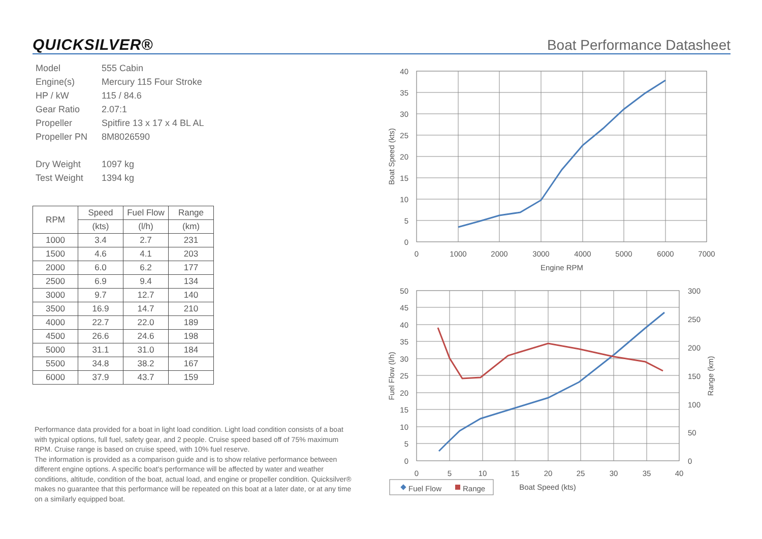QUICKSILVER® Boat Performance Datasheet
| Model | 555 Cabin |
| Engine(s) | Mercury 115 Four Stroke |
| HP / kW | 115 / 84.6 |
| Gear Ratio | 2.07:1 |
| Propeller | Spitfire 13 x 17 x 4 BL AL |
| Propeller PN | 8M8026590 |
| Dry Weight | 1097 kg |
| Test Weight | 1394 kg |
| RPM | Speed | Fuel Flow | Range |
| --- | --- | --- | --- |
| | (kts) | (l/h) | (km) |
| 1000 | 3.4 | 2.7 | 231 |
| 1500 | 4.6 | 4.1 | 203 |
| 2000 | 6.0 | 6.2 | 177 |
| 2500 | 6.9 | 9.4 | 134 |
| 3000 | 9.7 | 12.7 | 140 |
| 3500 | 16.9 | 14.7 | 210 |
| 4000 | 22.7 | 22.0 | 189 |
| 4500 | 26.6 | 24.6 | 198 |
| 5000 | 31.1 | 31.0 | 184 |
| 5500 | 34.8 | 38.2 | 167 |
| 6000 | 37.9 | 43.7 | 159 |
Performance data provided for a boat in light load condition. Light load condition consists of a boat with typical options, full fuel, safety gear, and 2 people. Cruise speed based off of 75% maximum RPM. Cruise range is based on cruise speed, with 10% fuel reserve.
The information is provided as a comparison guide and is to show relative performance between different engine options. A specific boat’s performance will be affected by water and weather conditions, altitude, condition of the boat, actual load, and engine or propeller condition. Quicksilver® makes no guarantee that this performance will be repeated on this boat at a later date, or at any time on a similarly equipped boat.
40
35
30
25
20
15
10
5
0
0
1000
2000
3000
4000
5000
6000
7000
Engine RPM
Boat Speed (kts)
50
45
40
35
30
25
20
15
10
5
0
300
250
200
150
100
50
0
0
5
10
15
20
25
30
35
40
Boat Speed (kts)
Fuel Flow (l/h)
Range (km)
Fuel Flow
Range